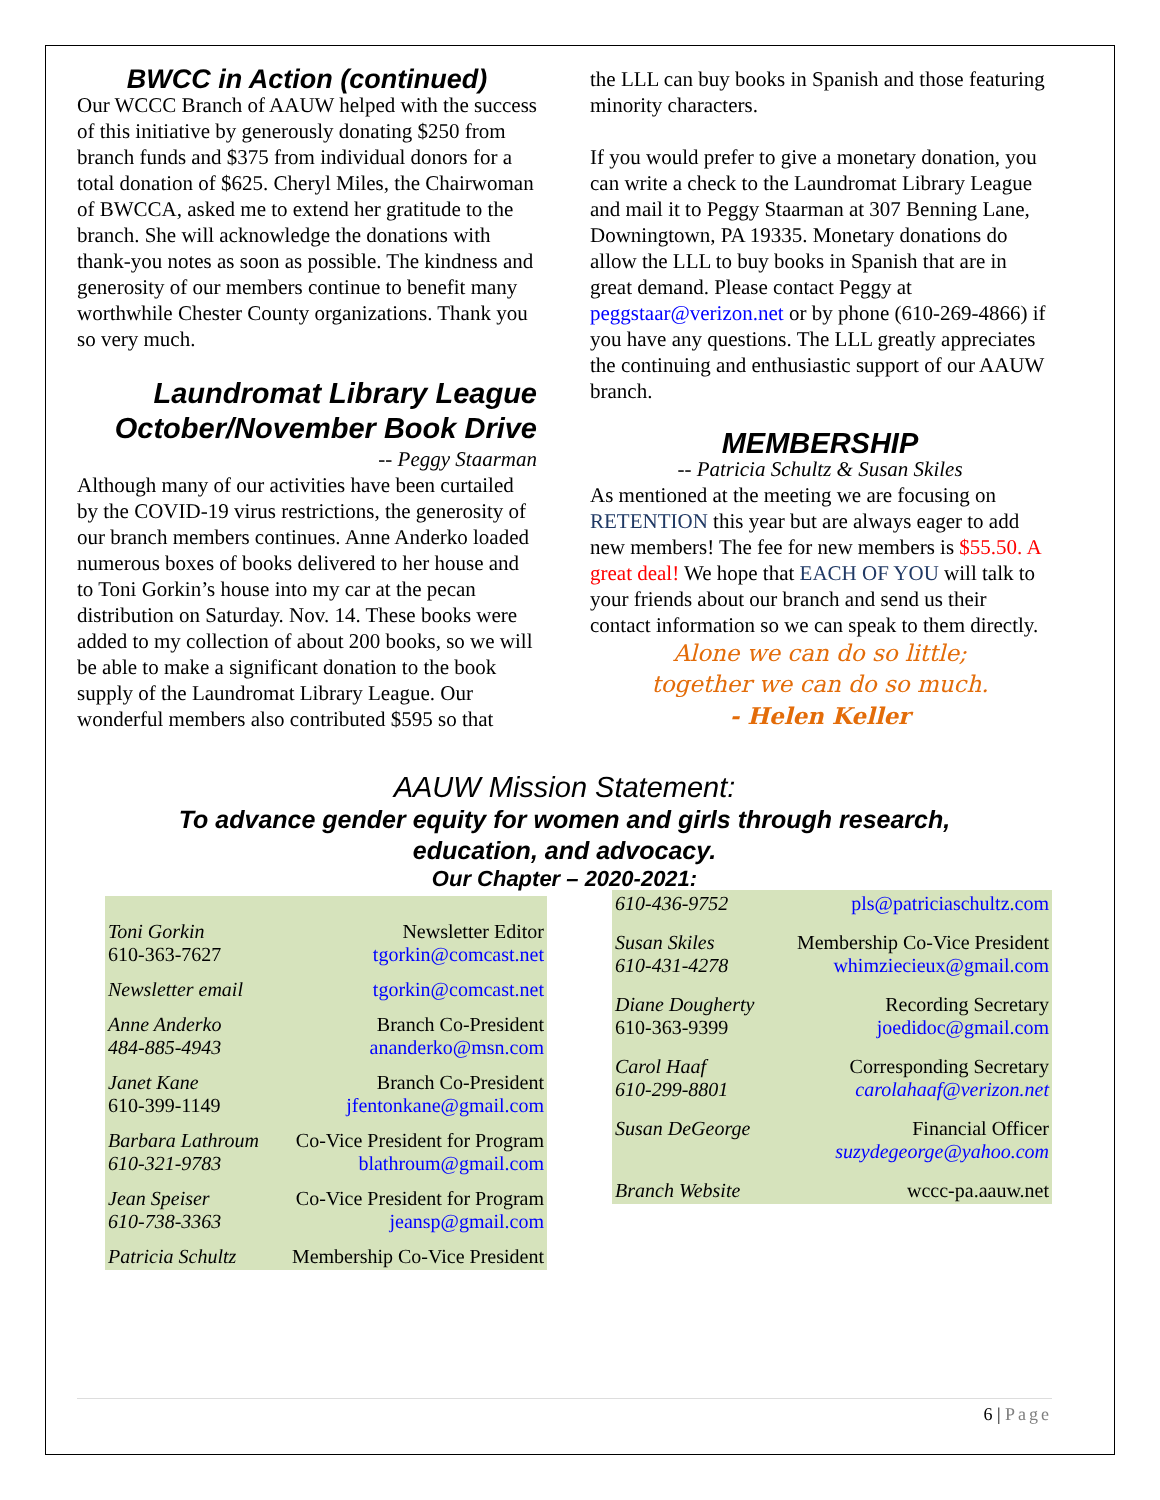BWCC in Action (continued)
Our WCCC Branch of AAUW helped with the success of this initiative by generously donating $250 from branch funds and $375 from individual donors for a total donation of $625. Cheryl Miles, the Chairwoman of BWCCA, asked me to extend her gratitude to the branch. She will acknowledge the donations with thank-you notes as soon as possible. The kindness and generosity of our members continue to benefit many worthwhile Chester County organizations. Thank you so very much.
Laundromat Library League October/November Book Drive
-- Peggy Staarman
Although many of our activities have been curtailed by the COVID-19 virus restrictions, the generosity of our branch members continues. Anne Anderko loaded numerous boxes of books delivered to her house and to Toni Gorkin’s house into my car at the pecan distribution on Saturday. Nov. 14. These books were added to my collection of about 200 books, so we will be able to make a significant donation to the book supply of the Laundromat Library League. Our wonderful members also contributed $595 so that
the LLL can buy books in Spanish and those featuring minority characters.
If you would prefer to give a monetary donation, you can write a check to the Laundromat Library League and mail it to Peggy Staarman at 307 Benning Lane, Downingtown, PA 19335. Monetary donations do allow the LLL to buy books in Spanish that are in great demand. Please contact Peggy at peggstaar@verizon.net or by phone (610-269-4866) if you have any questions. The LLL greatly appreciates the continuing and enthusiastic support of our AAUW branch.
MEMBERSHIP
-- Patricia Schultz & Susan Skiles
As mentioned at the meeting we are focusing on RETENTION this year but are always eager to add new members! The fee for new members is $55.50. A great deal! We hope that EACH OF YOU will talk to your friends about our branch and send us their contact information so we can speak to them directly.
Alone we can do so little;
together we can do so much.
- Helen Keller
AAUW Mission Statement:
To advance gender equity for women and girls through research,
education, and advocacy.
Our Chapter – 2020-2021:
| Toni Gorkin 610-363-7627 | Newsletter Editor tgorkin@comcast.net |
| Newsletter email | tgorkin@comcast.net |
| Anne Anderko 484-885-4943 | Branch Co-President ananderko@msn.com |
| Janet Kane 610-399-1149 | Branch Co-President jfentonkane@gmail.com |
| Barbara Lathroum 610-321-9783 | Co-Vice President for Program blathroum@gmail.com |
| Jean Speiser 610-738-3363 | Co-Vice President for Program jeansp@gmail.com |
| Patricia Schultz | Membership Co-Vice President |
| 610-436-9752 | pls@patriciaschultz.com |
| Susan Skiles 610-431-4278 | Membership Co-Vice President whimziecieux@gmail.com |
| Diane Dougherty 610-363-9399 | Recording Secretary joedidoc@gmail.com |
| Carol Haaf 610-299-8801 | Corresponding Secretary carolahaaf@verizon.net |
| Susan DeGeorge | Financial Officer suzydegeorge@yahoo.com |
| Branch Website | wccc-pa.aauw.net |
6 | Page